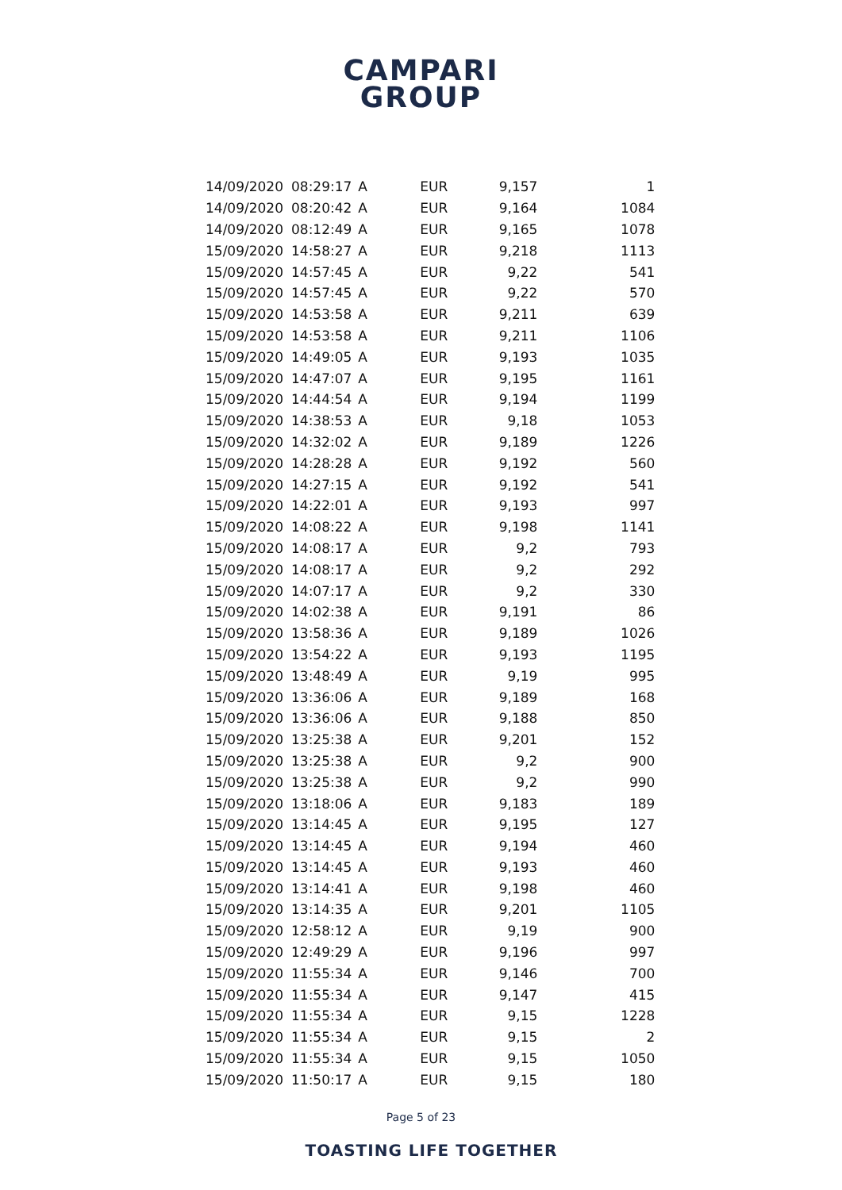CAMPARI
GROUP
| 14/09/2020 | 08:29:17 | A | EUR | 9,157 | 1 |
| 14/09/2020 | 08:20:42 | A | EUR | 9,164 | 1084 |
| 14/09/2020 | 08:12:49 | A | EUR | 9,165 | 1078 |
| 15/09/2020 | 14:58:27 | A | EUR | 9,218 | 1113 |
| 15/09/2020 | 14:57:45 | A | EUR | 9,22 | 541 |
| 15/09/2020 | 14:57:45 | A | EUR | 9,22 | 570 |
| 15/09/2020 | 14:53:58 | A | EUR | 9,211 | 639 |
| 15/09/2020 | 14:53:58 | A | EUR | 9,211 | 1106 |
| 15/09/2020 | 14:49:05 | A | EUR | 9,193 | 1035 |
| 15/09/2020 | 14:47:07 | A | EUR | 9,195 | 1161 |
| 15/09/2020 | 14:44:54 | A | EUR | 9,194 | 1199 |
| 15/09/2020 | 14:38:53 | A | EUR | 9,18 | 1053 |
| 15/09/2020 | 14:32:02 | A | EUR | 9,189 | 1226 |
| 15/09/2020 | 14:28:28 | A | EUR | 9,192 | 560 |
| 15/09/2020 | 14:27:15 | A | EUR | 9,192 | 541 |
| 15/09/2020 | 14:22:01 | A | EUR | 9,193 | 997 |
| 15/09/2020 | 14:08:22 | A | EUR | 9,198 | 1141 |
| 15/09/2020 | 14:08:17 | A | EUR | 9,2 | 793 |
| 15/09/2020 | 14:08:17 | A | EUR | 9,2 | 292 |
| 15/09/2020 | 14:07:17 | A | EUR | 9,2 | 330 |
| 15/09/2020 | 14:02:38 | A | EUR | 9,191 | 86 |
| 15/09/2020 | 13:58:36 | A | EUR | 9,189 | 1026 |
| 15/09/2020 | 13:54:22 | A | EUR | 9,193 | 1195 |
| 15/09/2020 | 13:48:49 | A | EUR | 9,19 | 995 |
| 15/09/2020 | 13:36:06 | A | EUR | 9,189 | 168 |
| 15/09/2020 | 13:36:06 | A | EUR | 9,188 | 850 |
| 15/09/2020 | 13:25:38 | A | EUR | 9,201 | 152 |
| 15/09/2020 | 13:25:38 | A | EUR | 9,2 | 900 |
| 15/09/2020 | 13:25:38 | A | EUR | 9,2 | 990 |
| 15/09/2020 | 13:18:06 | A | EUR | 9,183 | 189 |
| 15/09/2020 | 13:14:45 | A | EUR | 9,195 | 127 |
| 15/09/2020 | 13:14:45 | A | EUR | 9,194 | 460 |
| 15/09/2020 | 13:14:45 | A | EUR | 9,193 | 460 |
| 15/09/2020 | 13:14:41 | A | EUR | 9,198 | 460 |
| 15/09/2020 | 13:14:35 | A | EUR | 9,201 | 1105 |
| 15/09/2020 | 12:58:12 | A | EUR | 9,19 | 900 |
| 15/09/2020 | 12:49:29 | A | EUR | 9,196 | 997 |
| 15/09/2020 | 11:55:34 | A | EUR | 9,146 | 700 |
| 15/09/2020 | 11:55:34 | A | EUR | 9,147 | 415 |
| 15/09/2020 | 11:55:34 | A | EUR | 9,15 | 1228 |
| 15/09/2020 | 11:55:34 | A | EUR | 9,15 | 2 |
| 15/09/2020 | 11:55:34 | A | EUR | 9,15 | 1050 |
| 15/09/2020 | 11:50:17 | A | EUR | 9,15 | 180 |
Page 5 of 23
TOASTING LIFE TOGETHER